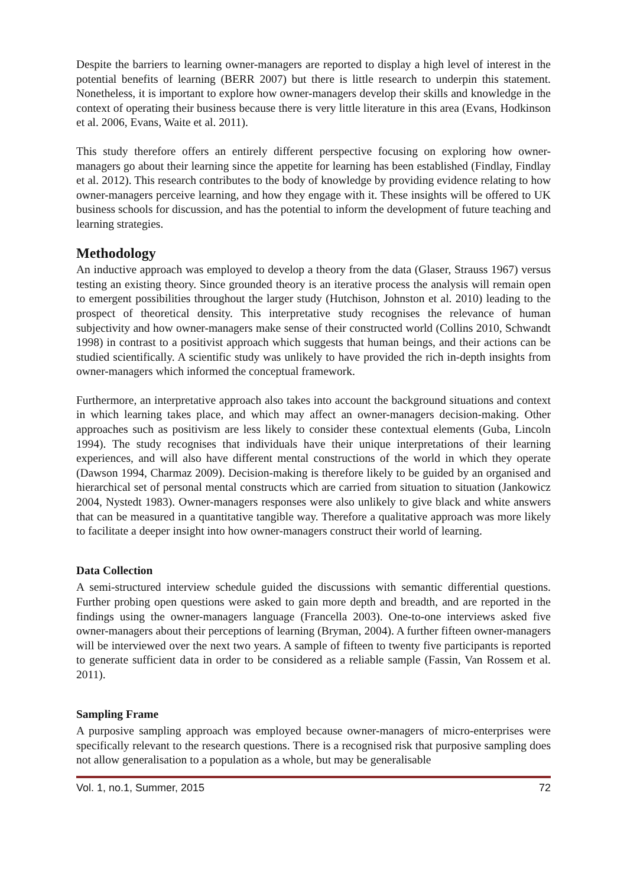Despite the barriers to learning owner-managers are reported to display a high level of interest in the potential benefits of learning (BERR 2007) but there is little research to underpin this statement. Nonetheless, it is important to explore how owner-managers develop their skills and knowledge in the context of operating their business because there is very little literature in this area (Evans, Hodkinson et al. 2006, Evans, Waite et al. 2011).
This study therefore offers an entirely different perspective focusing on exploring how owner-managers go about their learning since the appetite for learning has been established (Findlay, Findlay et al. 2012). This research contributes to the body of knowledge by providing evidence relating to how owner-managers perceive learning, and how they engage with it. These insights will be offered to UK business schools for discussion, and has the potential to inform the development of future teaching and learning strategies.
Methodology
An inductive approach was employed to develop a theory from the data (Glaser, Strauss 1967) versus testing an existing theory. Since grounded theory is an iterative process the analysis will remain open to emergent possibilities throughout the larger study (Hutchison, Johnston et al. 2010) leading to the prospect of theoretical density. This interpretative study recognises the relevance of human subjectivity and how owner-managers make sense of their constructed world (Collins 2010, Schwandt 1998) in contrast to a positivist approach which suggests that human beings, and their actions can be studied scientifically. A scientific study was unlikely to have provided the rich in-depth insights from owner-managers which informed the conceptual framework.
Furthermore, an interpretative approach also takes into account the background situations and context in which learning takes place, and which may affect an owner-managers decision-making. Other approaches such as positivism are less likely to consider these contextual elements (Guba, Lincoln 1994). The study recognises that individuals have their unique interpretations of their learning experiences, and will also have different mental constructions of the world in which they operate (Dawson 1994, Charmaz 2009). Decision-making is therefore likely to be guided by an organised and hierarchical set of personal mental constructs which are carried from situation to situation (Jankowicz 2004, Nystedt 1983). Owner-managers responses were also unlikely to give black and white answers that can be measured in a quantitative tangible way. Therefore a qualitative approach was more likely to facilitate a deeper insight into how owner-managers construct their world of learning.
Data Collection
A semi-structured interview schedule guided the discussions with semantic differential questions. Further probing open questions were asked to gain more depth and breadth, and are reported in the findings using the owner-managers language (Francella 2003). One-to-one interviews asked five owner-managers about their perceptions of learning (Bryman, 2004). A further fifteen owner-managers will be interviewed over the next two years. A sample of fifteen to twenty five participants is reported to generate sufficient data in order to be considered as a reliable sample (Fassin, Van Rossem et al. 2011).
Sampling Frame
A purposive sampling approach was employed because owner-managers of micro-enterprises were specifically relevant to the research questions. There is a recognised risk that purposive sampling does not allow generalisation to a population as a whole, but may be generalisable
Vol. 1, no.1, Summer, 2015 72